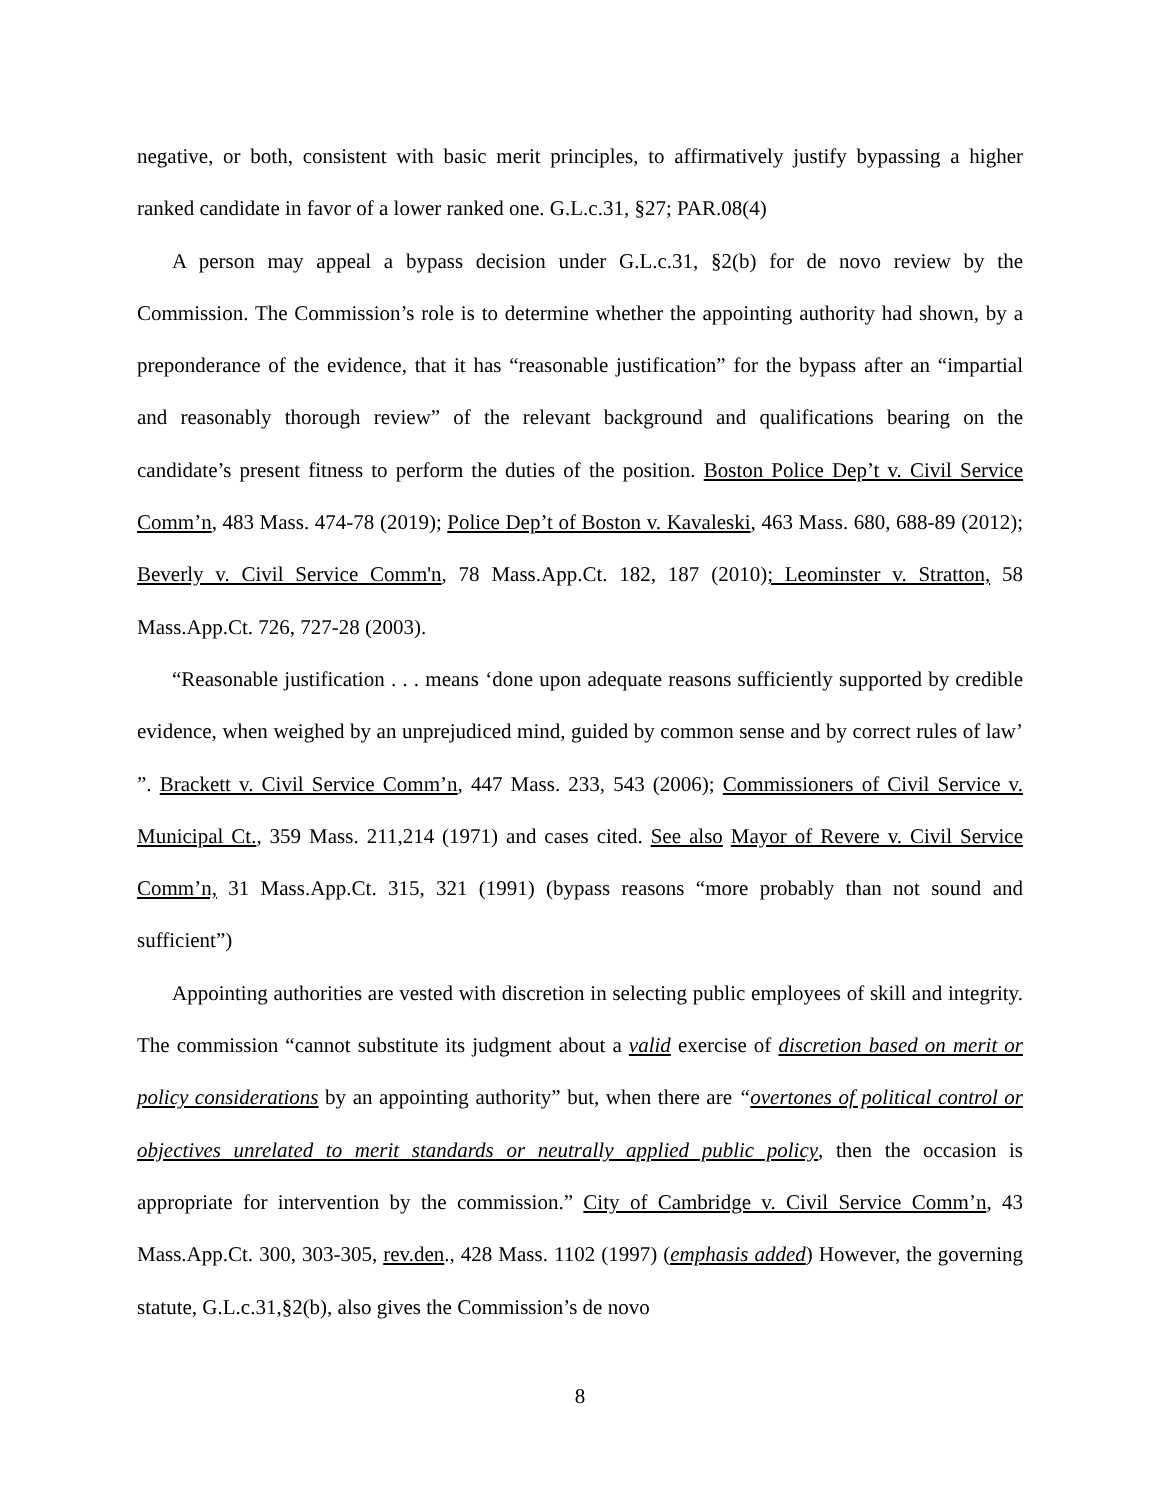negative, or both, consistent with basic merit principles, to affirmatively justify bypassing a higher ranked candidate in favor of a lower ranked one. G.L.c.31, §27; PAR.08(4)
A person may appeal a bypass decision under G.L.c.31, §2(b) for de novo review by the Commission. The Commission’s role is to determine whether the appointing authority had shown, by a preponderance of the evidence, that it has “reasonable justification” for the bypass after an “impartial and reasonably thorough review” of the relevant background and qualifications bearing on the candidate’s present fitness to perform the duties of the position. Boston Police Dep’t v. Civil Service Comm’n, 483 Mass. 474-78 (2019); Police Dep’t of Boston v. Kavaleski, 463 Mass. 680, 688-89 (2012); Beverly v. Civil Service Comm'n, 78 Mass.App.Ct. 182, 187 (2010); Leominster v. Stratton, 58 Mass.App.Ct. 726, 727-28 (2003).
“Reasonable justification . . . means ‘done upon adequate reasons sufficiently supported by credible evidence, when weighed by an unprejudiced mind, guided by common sense and by correct rules of law’ ”. Brackett v. Civil Service Comm’n, 447 Mass. 233, 543 (2006); Commissioners of Civil Service v. Municipal Ct., 359 Mass. 211,214 (1971) and cases cited. See also Mayor of Revere v. Civil Service Comm’n, 31 Mass.App.Ct. 315, 321 (1991) (bypass reasons “more probably than not sound and sufficient”)
Appointing authorities are vested with discretion in selecting public employees of skill and integrity. The commission “cannot substitute its judgment about a valid exercise of discretion based on merit or policy considerations by an appointing authority” but, when there are “overtones of political control or objectives unrelated to merit standards or neutrally applied public policy, then the occasion is appropriate for intervention by the commission.” City of Cambridge v. Civil Service Comm’n, 43 Mass.App.Ct. 300, 303-305, rev.den., 428 Mass. 1102 (1997) (emphasis added) However, the governing statute, G.L.c.31,§2(b), also gives the Commission’s de novo
8